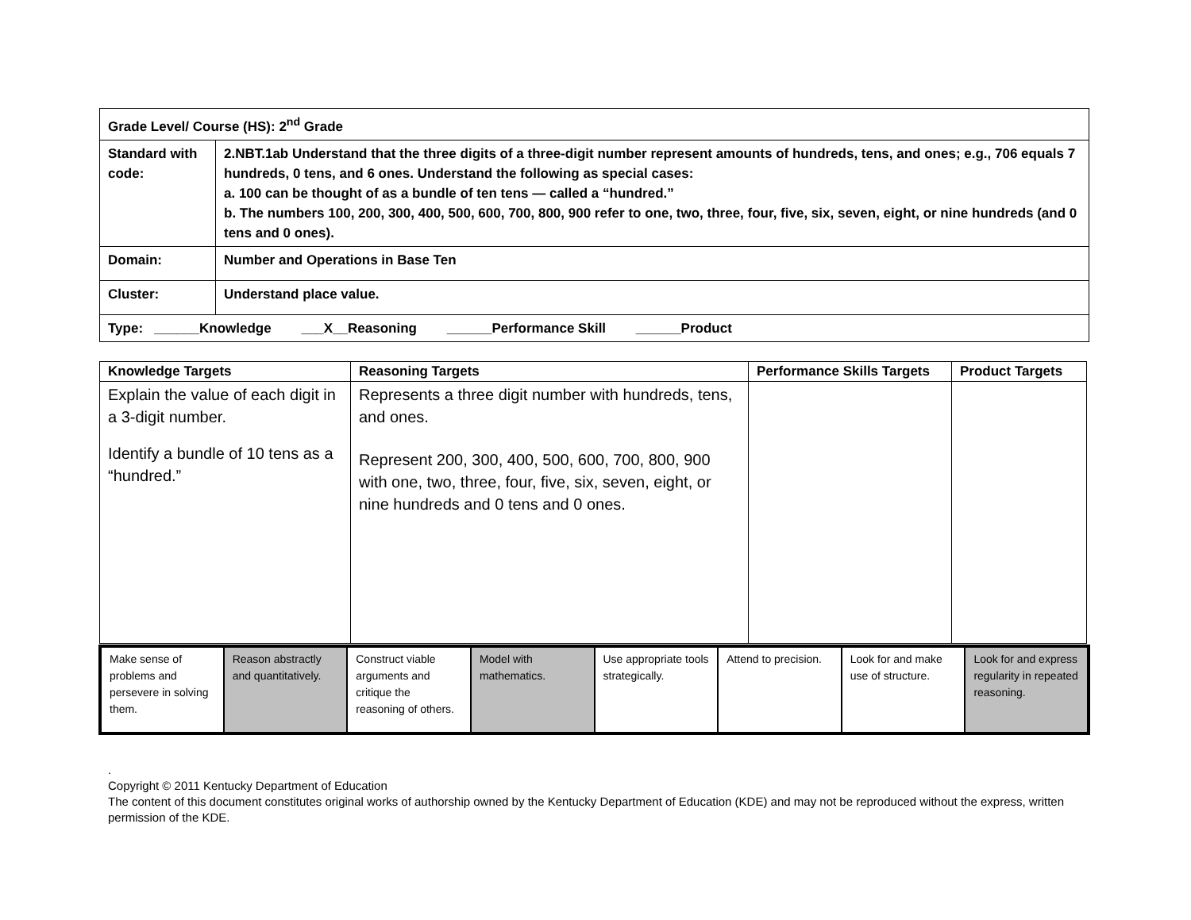| Grade Level/ Course (HS): 2<sup>nd</sup> Grade | |
| Standard with code: | 2.NBT.1ab Understand that the three digits of a three-digit number represent amounts of hundreds, tens, and ones; e.g., 706 equals 7 hundreds, 0 tens, and 6 ones. Understand the following as special cases: a. 100 can be thought of as a bundle of ten tens — called a “hundred.” b. The numbers 100, 200, 300, 400, 500, 600, 700, 800, 900 refer to one, two, three, four, five, six, seven, eight, or nine hundreds (and 0 tens and 0 ones). |
| Domain: | Number and Operations in Base Ten |
| Cluster: | Understand place value. |
| Type: ______Knowledge ___X__Reasoning ______Performance Skill ______Product | |
| Knowledge Targets | Reasoning Targets | Performance Skills Targets | Product Targets |
| --- | --- | --- | --- |
| Explain the value of each digit in a 3-digit number. Identify a bundle of 10 tens as a “hundred.” | Represents a three digit number with hundreds, tens, and ones. Represent 200, 300, 400, 500, 600, 700, 800, 900 with one, two, three, four, five, six, seven, eight, or nine hundreds and 0 tens and 0 ones. | | |
| Make sense of problems and persevere in solving them. | Reason abstractly and quantitatively. | Construct viable arguments and critique the reasoning of others. | Model with mathematics. | Use appropriate tools strategically. | Attend to precision. | Look for and make use of structure. | Look for and express regularity in repeated reasoning. |
.
Copyright © 2011 Kentucky Department of Education
The content of this document constitutes original works of authorship owned by the Kentucky Department of Education (KDE) and may not be reproduced without the express, written permission of the KDE.